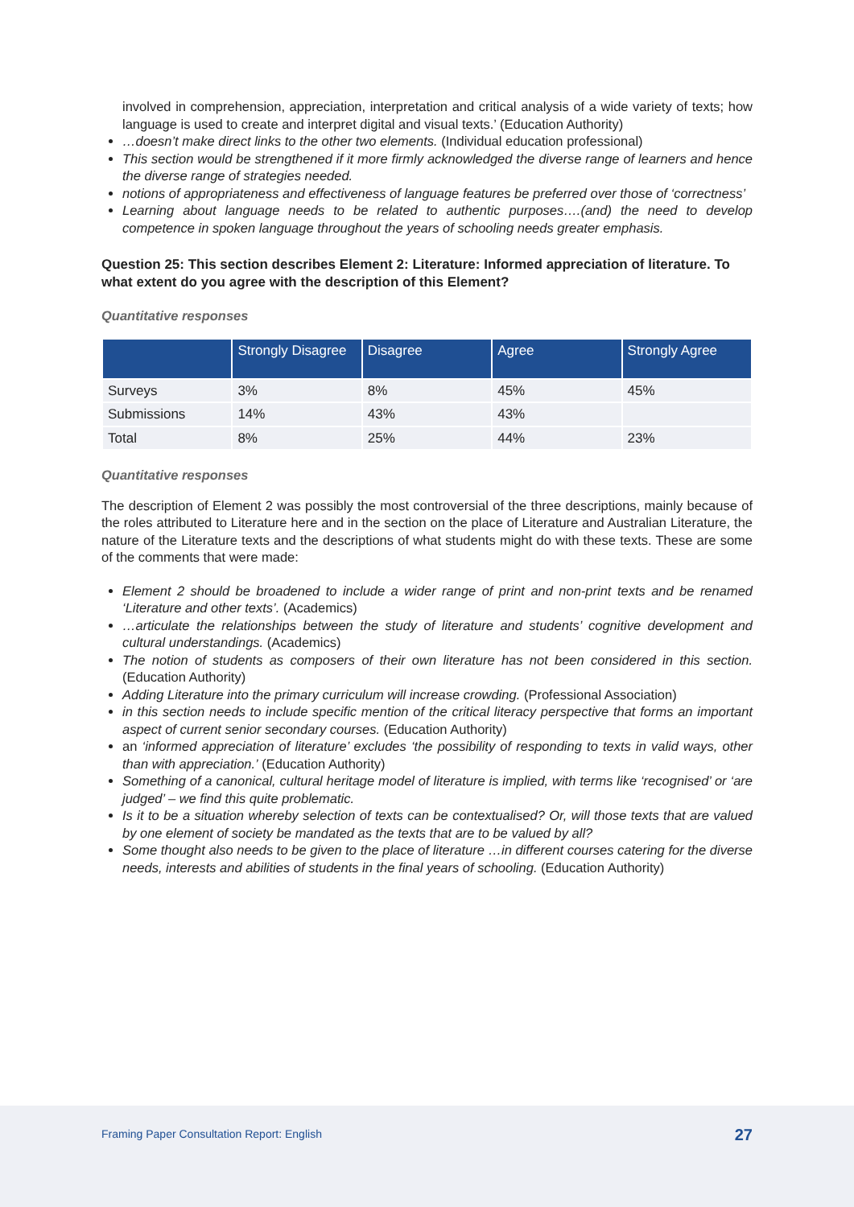involved in comprehension, appreciation, interpretation and critical analysis of a wide variety of texts; how language is used to create and interpret digital and visual texts.’ (Education Authority)
…doesn’t make direct links to the other two elements. (Individual education professional)
This section would be strengthened if it more firmly acknowledged the diverse range of learners and hence the diverse range of strategies needed.
notions of appropriateness and effectiveness of language features be preferred over those of ‘correctness’
Learning about language needs to be related to authentic purposes….(and) the need to develop competence in spoken language throughout the years of schooling needs greater emphasis.
Question 25: This section describes Element 2: Literature: Informed appreciation of literature. To what extent do you agree with the description of this Element?
Quantitative responses
| | Strongly Disagree | Disagree | Agree | Strongly Agree |
| --- | --- | --- | --- | --- |
| Surveys | 3% | 8% | 45% | 45% |
| Submissions | 14% | 43% | 43% | |
| Total | 8% | 25% | 44% | 23% |
Quantitative responses
The description of Element 2 was possibly the most controversial of the three descriptions, mainly because of the roles attributed to Literature here and in the section on the place of Literature and Australian Literature, the nature of the Literature texts and the descriptions of what students might do with these texts. These are some of the comments that were made:
Element 2 should be broadened to include a wider range of print and non-print texts and be renamed ‘Literature and other texts’. (Academics)
…articulate the relationships between the study of literature and students’ cognitive development and cultural understandings. (Academics)
The notion of students as composers of their own literature has not been considered in this section. (Education Authority)
Adding Literature into the primary curriculum will increase crowding. (Professional Association)
in this section needs to include specific mention of the critical literacy perspective that forms an important aspect of current senior secondary courses. (Education Authority)
an ‘informed appreciation of literature’ excludes ‘the possibility of responding to texts in valid ways, other than with appreciation.’ (Education Authority)
Something of a canonical, cultural heritage model of literature is implied, with terms like ‘recognised’ or ‘are judged’ – we find this quite problematic.
Is it to be a situation whereby selection of texts can be contextualised? Or, will those texts that are valued by one element of society be mandated as the texts that are to be valued by all?
Some thought also needs to be given to the place of literature …in different courses catering for the diverse needs, interests and abilities of students in the final years of schooling. (Education Authority)
Framing Paper Consultation Report: English 27